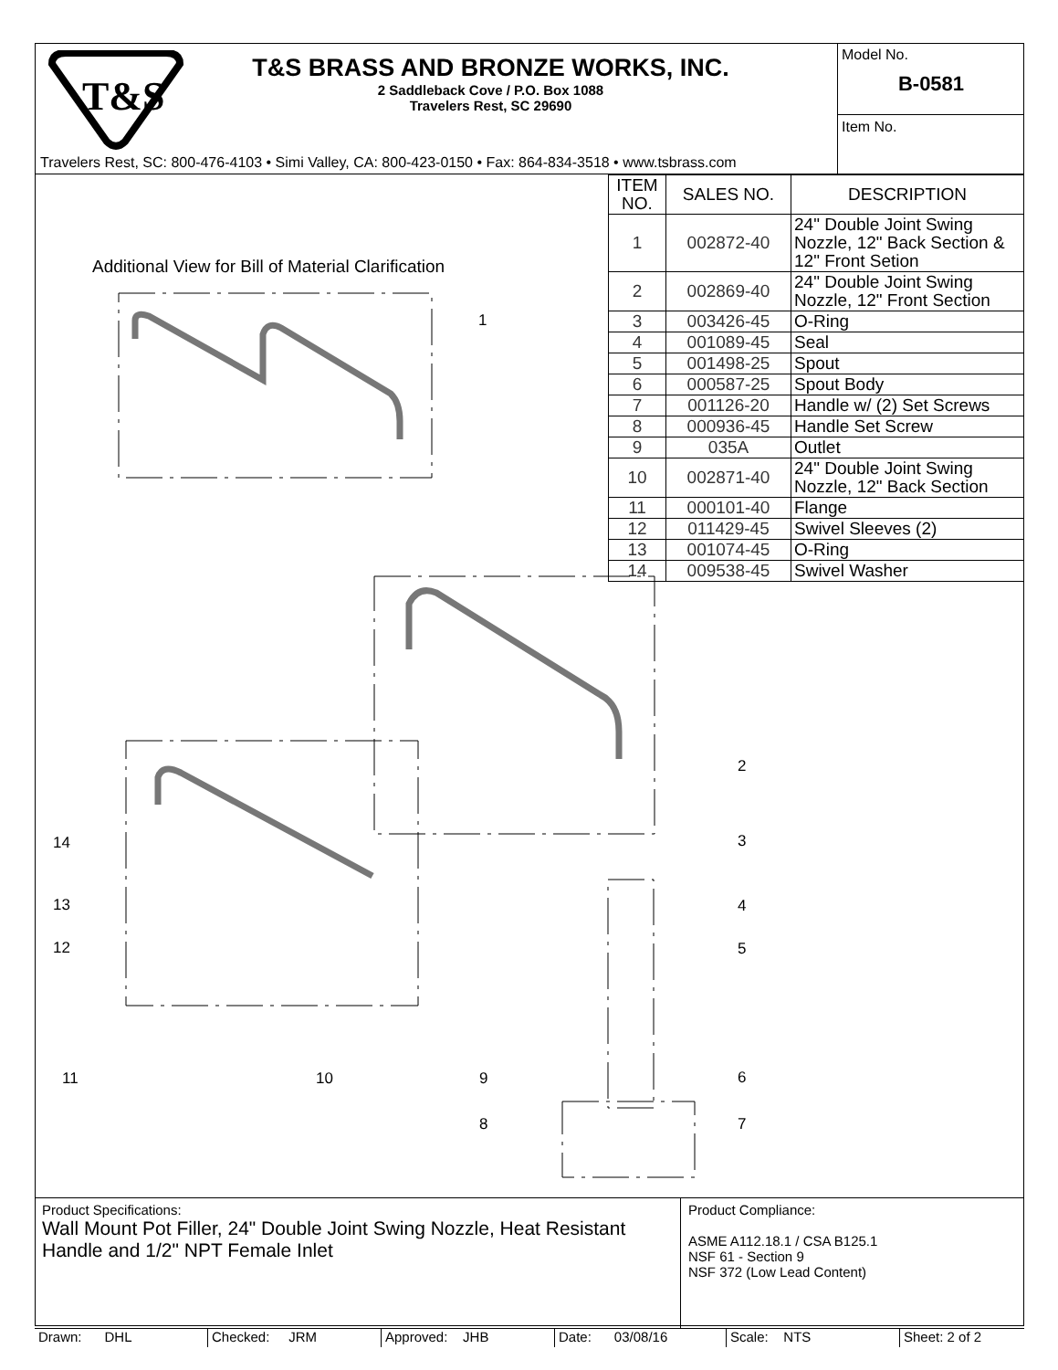T&S
T&S BRASS AND BRONZE WORKS, INC.
2 Saddleback Cove / P.O. Box 1088
Travelers Rest, SC 29690
Travelers Rest, SC: 800-476-4103 • Simi Valley, CA: 800-423-0150 • Fax: 864-834-3518 • www.tsbrass.com
Model No.
B-0581
Item No.
| ITEM NO. | SALES NO. | DESCRIPTION |
| --- | --- | --- |
| 1 | 002872-40 | 24" Double Joint Swing Nozzle, 12" Back Section & 12" Front Setion |
| 2 | 002869-40 | 24" Double Joint Swing Nozzle, 12" Front Section |
| 3 | 003426-45 | O-Ring |
| 4 | 001089-45 | Seal |
| 5 | 001498-25 | Spout |
| 6 | 000587-25 | Spout Body |
| 7 | 001126-20 | Handle w/ (2) Set Screws |
| 8 | 000936-45 | Handle Set Screw |
| 9 | 035A | Outlet |
| 10 | 002871-40 | 24" Double Joint Swing Nozzle, 12" Back Section |
| 11 | 000101-40 | Flange |
| 12 | 011429-45 | Swivel Sleeves (2) |
| 13 | 001074-45 | O-Ring |
| 14 | 009538-45 | Swivel Washer |
Additional View for Bill of Material Clarification
1
2
3
4
5
6
7
8
9
10
11
12
13
14
Product Specifications:
Wall Mount Pot Filler, 24" Double Joint Swing Nozzle, Heat Resistant Handle and 1/2" NPT Female Inlet
Product Compliance:
ASME A112.18.1 / CSA B125.1
NSF 61 - Section 9
NSF 372 (Low Lead Content)
Drawn: DHL Checked: JRM Approved: JHB Date: 03/08/16 Scale: NTS Sheet: 2 of 2